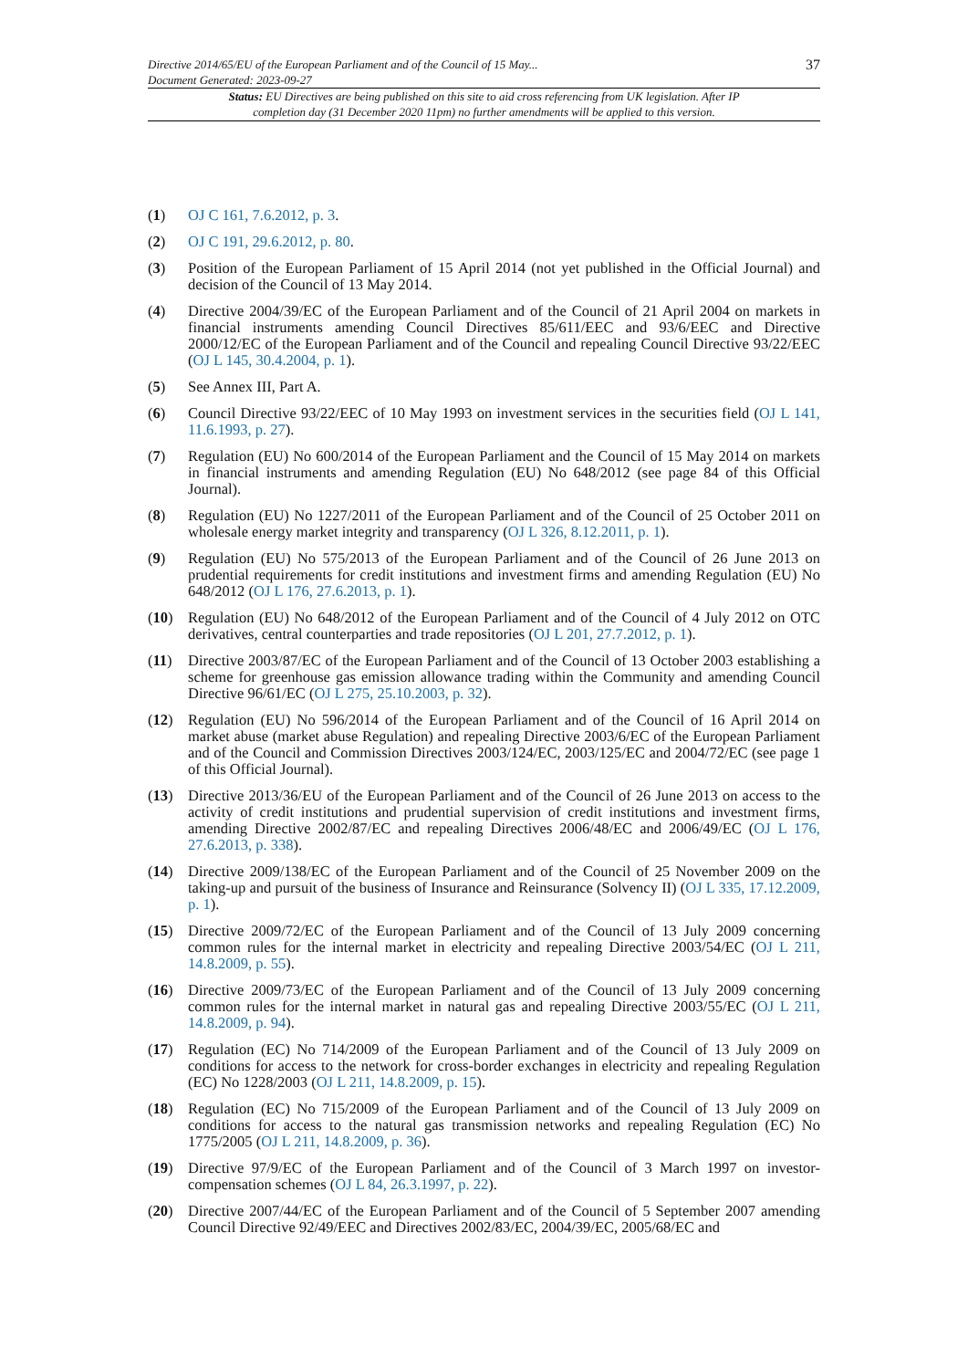Directive 2014/65/EU of the European Parliament and of the Council of 15 May...
Document Generated: 2023-09-27
37
Status: EU Directives are being published on this site to aid cross referencing from UK legislation. After IP completion day (31 December 2020 11pm) no further amendments will be applied to this version.
(1) OJ C 161, 7.6.2012, p. 3.
(2) OJ C 191, 29.6.2012, p. 80.
(3) Position of the European Parliament of 15 April 2014 (not yet published in the Official Journal) and decision of the Council of 13 May 2014.
(4) Directive 2004/39/EC of the European Parliament and of the Council of 21 April 2004 on markets in financial instruments amending Council Directives 85/611/EEC and 93/6/EEC and Directive 2000/12/EC of the European Parliament and of the Council and repealing Council Directive 93/22/EEC (OJ L 145, 30.4.2004, p. 1).
(5) See Annex III, Part A.
(6) Council Directive 93/22/EEC of 10 May 1993 on investment services in the securities field (OJ L 141, 11.6.1993, p. 27).
(7) Regulation (EU) No 600/2014 of the European Parliament and the Council of 15 May 2014 on markets in financial instruments and amending Regulation (EU) No 648/2012 (see page 84 of this Official Journal).
(8) Regulation (EU) No 1227/2011 of the European Parliament and of the Council of 25 October 2011 on wholesale energy market integrity and transparency (OJ L 326, 8.12.2011, p. 1).
(9) Regulation (EU) No 575/2013 of the European Parliament and of the Council of 26 June 2013 on prudential requirements for credit institutions and investment firms and amending Regulation (EU) No 648/2012 (OJ L 176, 27.6.2013, p. 1).
(10) Regulation (EU) No 648/2012 of the European Parliament and of the Council of 4 July 2012 on OTC derivatives, central counterparties and trade repositories (OJ L 201, 27.7.2012, p. 1).
(11) Directive 2003/87/EC of the European Parliament and of the Council of 13 October 2003 establishing a scheme for greenhouse gas emission allowance trading within the Community and amending Council Directive 96/61/EC (OJ L 275, 25.10.2003, p. 32).
(12) Regulation (EU) No 596/2014 of the European Parliament and of the Council of 16 April 2014 on market abuse (market abuse Regulation) and repealing Directive 2003/6/EC of the European Parliament and of the Council and Commission Directives 2003/124/EC, 2003/125/EC and 2004/72/EC (see page 1 of this Official Journal).
(13) Directive 2013/36/EU of the European Parliament and of the Council of 26 June 2013 on access to the activity of credit institutions and prudential supervision of credit institutions and investment firms, amending Directive 2002/87/EC and repealing Directives 2006/48/EC and 2006/49/EC (OJ L 176, 27.6.2013, p. 338).
(14) Directive 2009/138/EC of the European Parliament and of the Council of 25 November 2009 on the taking-up and pursuit of the business of Insurance and Reinsurance (Solvency II) (OJ L 335, 17.12.2009, p. 1).
(15) Directive 2009/72/EC of the European Parliament and of the Council of 13 July 2009 concerning common rules for the internal market in electricity and repealing Directive 2003/54/EC (OJ L 211, 14.8.2009, p. 55).
(16) Directive 2009/73/EC of the European Parliament and of the Council of 13 July 2009 concerning common rules for the internal market in natural gas and repealing Directive 2003/55/EC (OJ L 211, 14.8.2009, p. 94).
(17) Regulation (EC) No 714/2009 of the European Parliament and of the Council of 13 July 2009 on conditions for access to the network for cross-border exchanges in electricity and repealing Regulation (EC) No 1228/2003 (OJ L 211, 14.8.2009, p. 15).
(18) Regulation (EC) No 715/2009 of the European Parliament and of the Council of 13 July 2009 on conditions for access to the natural gas transmission networks and repealing Regulation (EC) No 1775/2005 (OJ L 211, 14.8.2009, p. 36).
(19) Directive 97/9/EC of the European Parliament and of the Council of 3 March 1997 on investor-compensation schemes (OJ L 84, 26.3.1997, p. 22).
(20) Directive 2007/44/EC of the European Parliament and of the Council of 5 September 2007 amending Council Directive 92/49/EEC and Directives 2002/83/EC, 2004/39/EC, 2005/68/EC and